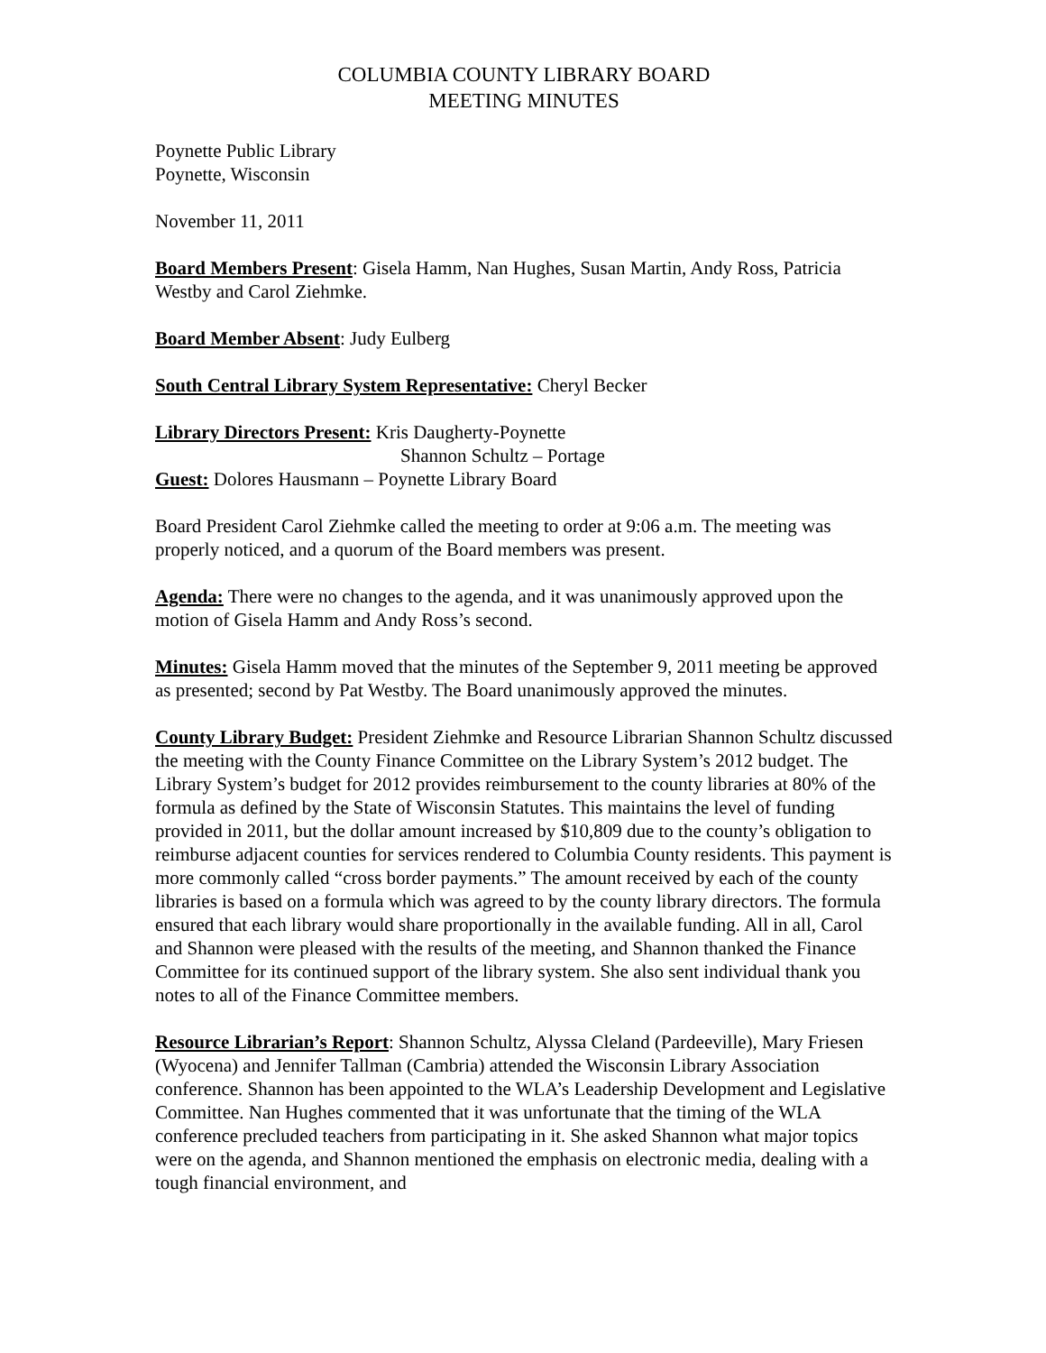COLUMBIA COUNTY LIBRARY BOARD
MEETING MINUTES
Poynette Public Library
Poynette, Wisconsin
November 11, 2011
Board Members Present: Gisela Hamm, Nan Hughes, Susan Martin, Andy Ross, Patricia Westby and Carol Ziehmke.
Board Member Absent: Judy Eulberg
South Central Library System Representative: Cheryl Becker
Library Directors Present: Kris Daugherty-Poynette
Shannon Schultz – Portage
Guest: Dolores Hausmann – Poynette Library Board
Board President Carol Ziehmke called the meeting to order at 9:06 a.m. The meeting was properly noticed, and a quorum of the Board members was present.
Agenda: There were no changes to the agenda, and it was unanimously approved upon the motion of Gisela Hamm and Andy Ross’s second.
Minutes: Gisela Hamm moved that the minutes of the September 9, 2011 meeting be approved as presented; second by Pat Westby. The Board unanimously approved the minutes.
County Library Budget: President Ziehmke and Resource Librarian Shannon Schultz discussed the meeting with the County Finance Committee on the Library System’s 2012 budget. The Library System’s budget for 2012 provides reimbursement to the county libraries at 80% of the formula as defined by the State of Wisconsin Statutes. This maintains the level of funding provided in 2011, but the dollar amount increased by $10,809 due to the county’s obligation to reimburse adjacent counties for services rendered to Columbia County residents. This payment is more commonly called “cross border payments.” The amount received by each of the county libraries is based on a formula which was agreed to by the county library directors. The formula ensured that each library would share proportionally in the available funding. All in all, Carol and Shannon were pleased with the results of the meeting, and Shannon thanked the Finance Committee for its continued support of the library system. She also sent individual thank you notes to all of the Finance Committee members.
Resource Librarian’s Report: Shannon Schultz, Alyssa Cleland (Pardeeville), Mary Friesen (Wyocena) and Jennifer Tallman (Cambria) attended the Wisconsin Library Association conference. Shannon has been appointed to the WLA’s Leadership Development and Legislative Committee. Nan Hughes commented that it was unfortunate that the timing of the WLA conference precluded teachers from participating in it. She asked Shannon what major topics were on the agenda, and Shannon mentioned the emphasis on electronic media, dealing with a tough financial environment, and